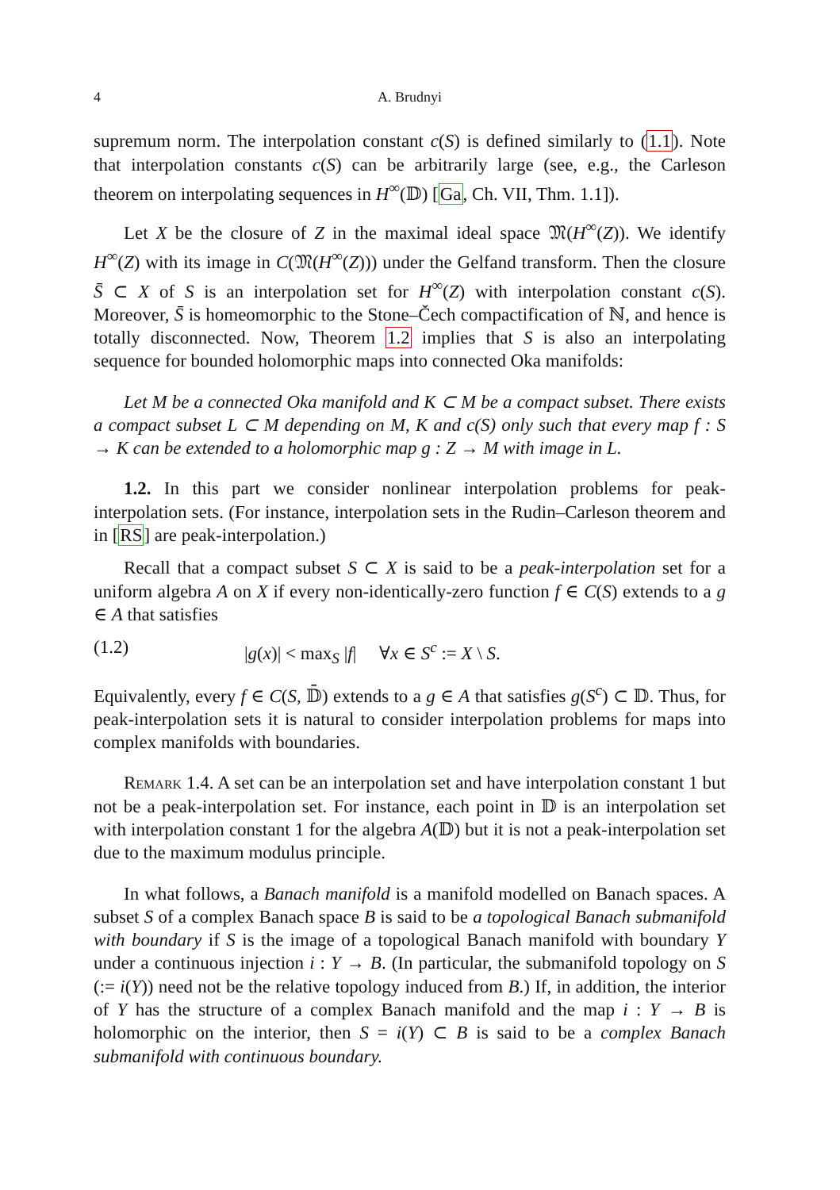4 A. Brudnyi
supremum norm. The interpolation constant c(S) is defined similarly to (1.1). Note that interpolation constants c(S) can be arbitrarily large (see, e.g., the Carleson theorem on interpolating sequences in H<sup>∞</sup>(𝔻) [Ga, Ch. VII, Thm. 1.1]).
Let X be the closure of Z in the maximal ideal space 𝔐(H<sup>∞</sup>(Z)). We identify H<sup>∞</sup>(Z) with its image in C(𝔐(H<sup>∞</sup>(Z))) under the Gelfand transform. Then the closure S̄ ⊂ X of S is an interpolation set for H<sup>∞</sup>(Z) with interpolation constant c(S). Moreover, S̄ is homeomorphic to the Stone–Čech compactification of ℕ, and hence is totally disconnected. Now, Theorem 1.2 implies that S is also an interpolating sequence for bounded holomorphic maps into connected Oka manifolds:
Let M be a connected Oka manifold and K ⊂ M be a compact subset. There exists a compact subset L ⊂ M depending on M, K and c(S) only such that every map f : S → K can be extended to a holomorphic map g : Z → M with image in L.
1.2. In this part we consider nonlinear interpolation problems for peak-interpolation sets. (For instance, interpolation sets in the Rudin–Carleson theorem and in [RS] are peak-interpolation.)
Recall that a compact subset S ⊂ X is said to be a peak-interpolation set for a uniform algebra A on X if every non-identically-zero function f ∈ C(S) extends to a g ∈ A that satisfies
(1.2) |g(x)| < max<sub>S</sub> |f| ∀x ∈ S<sup>c</sup> := X \ S.
Equivalently, every f ∈ C(S, 𝔻̄) extends to a g ∈ A that satisfies g(S<sup>c</sup>) ⊂ 𝔻. Thus, for peak-interpolation sets it is natural to consider interpolation problems for maps into complex manifolds with boundaries.
Remark 1.4. A set can be an interpolation set and have interpolation constant 1 but not be a peak-interpolation set. For instance, each point in 𝔻 is an interpolation set with interpolation constant 1 for the algebra A(𝔻) but it is not a peak-interpolation set due to the maximum modulus principle.
In what follows, a Banach manifold is a manifold modelled on Banach spaces. A subset S of a complex Banach space B is said to be a topological Banach submanifold with boundary if S is the image of a topological Banach manifold with boundary Y under a continuous injection i : Y → B. (In particular, the submanifold topology on S (:= i(Y)) need not be the relative topology induced from B.) If, in addition, the interior of Y has the structure of a complex Banach manifold and the map i : Y → B is holomorphic on the interior, then S = i(Y) ⊂ B is said to be a complex Banach submanifold with continuous boundary.